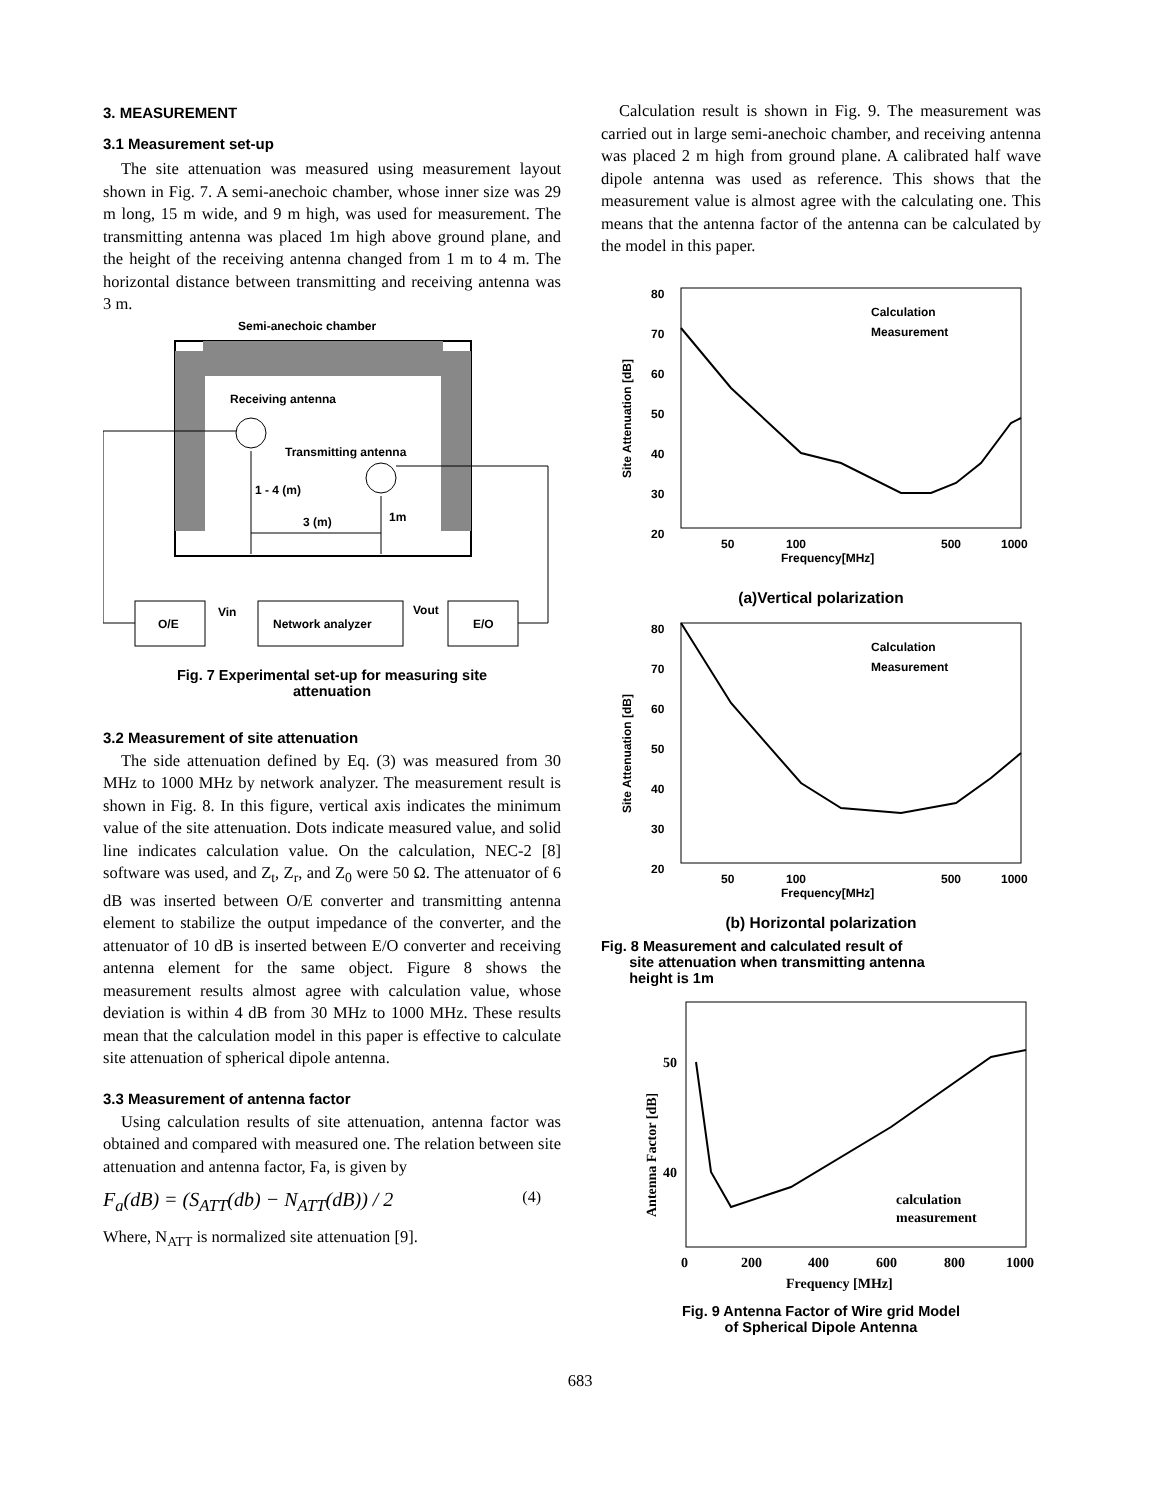3. MEASUREMENT
3.1 Measurement set-up
The site attenuation was measured using measurement layout shown in Fig. 7. A semi-anechoic chamber, whose inner size was 29 m long, 15 m wide, and 9 m high, was used for measurement. The transmitting antenna was placed 1m high above ground plane, and the height of the receiving antenna changed from 1 m to 4 m. The horizontal distance between transmitting and receiving antenna was 3 m.
Semi-anechoic chamber
Receiving antenna
Transmitting antenna
1 - 4 (m)
3 (m)
1m
O/E
Network analyzer
E/O
Vin
Vout
Fig. 7 Experimental set-up for measuring site
attenuation
3.2 Measurement of site attenuation
The side attenuation defined by Eq. (3) was measured from 30 MHz to 1000 MHz by network analyzer. The measurement result is shown in Fig. 8. In this figure, vertical axis indicates the minimum value of the site attenuation. Dots indicate measured value, and solid line indicates calculation value. On the calculation, NEC-2 [8] software was used, and Z<sub>t</sub>, Z<sub>r</sub>, and Z<sub>0</sub> were 50 Ω. The attenuator of 6 dB was inserted between O/E converter and transmitting antenna element to stabilize the output impedance of the converter, and the attenuator of 10 dB is inserted between E/O converter and receiving antenna element for the same object. Figure 8 shows the measurement results almost agree with calculation value, whose deviation is within 4 dB from 30 MHz to 1000 MHz. These results mean that the calculation model in this paper is effective to calculate site attenuation of spherical dipole antenna.
3.3 Measurement of antenna factor
Using calculation results of site attenuation, antenna factor was obtained and compared with measured one. The relation between site attenuation and antenna factor, Fa, is given by
F<sub>a</sub>(dB) = (S<sub>ATT</sub>(db) − N<sub>ATT</sub>(dB)) / 2 (4)
Where, N<sub>ATT</sub> is normalized site attenuation [9].
Calculation result is shown in Fig. 9. The measurement was carried out in large semi-anechoic chamber, and receiving antenna was placed 2 m high from ground plane. A calibrated half wave dipole antenna was used as reference. This shows that the measurement value is almost agree with the calculating one. This means that the antenna factor of the antenna can be calculated by the model in this paper.
80
70
60
50
40
30
20
50
100
500
1000
Frequency[MHz]
Calculation
Measurement
Site Attenuation [dB]
(a)Vertical polarization
80
70
60
50
40
30
20
50
100
500
1000
Frequency[MHz]
Calculation
Measurement
Site Attenuation [dB]
(b) Horizontal polarization
Fig. 8 Measurement and calculated result of
site attenuation when transmitting antenna
height is 1m
50
40
0
200
400
600
800
1000
Frequency [MHz]
calculation
measurement
Antenna Factor [dB]
Fig. 9 Antenna Factor of Wire grid Model
of Spherical Dipole Antenna
683